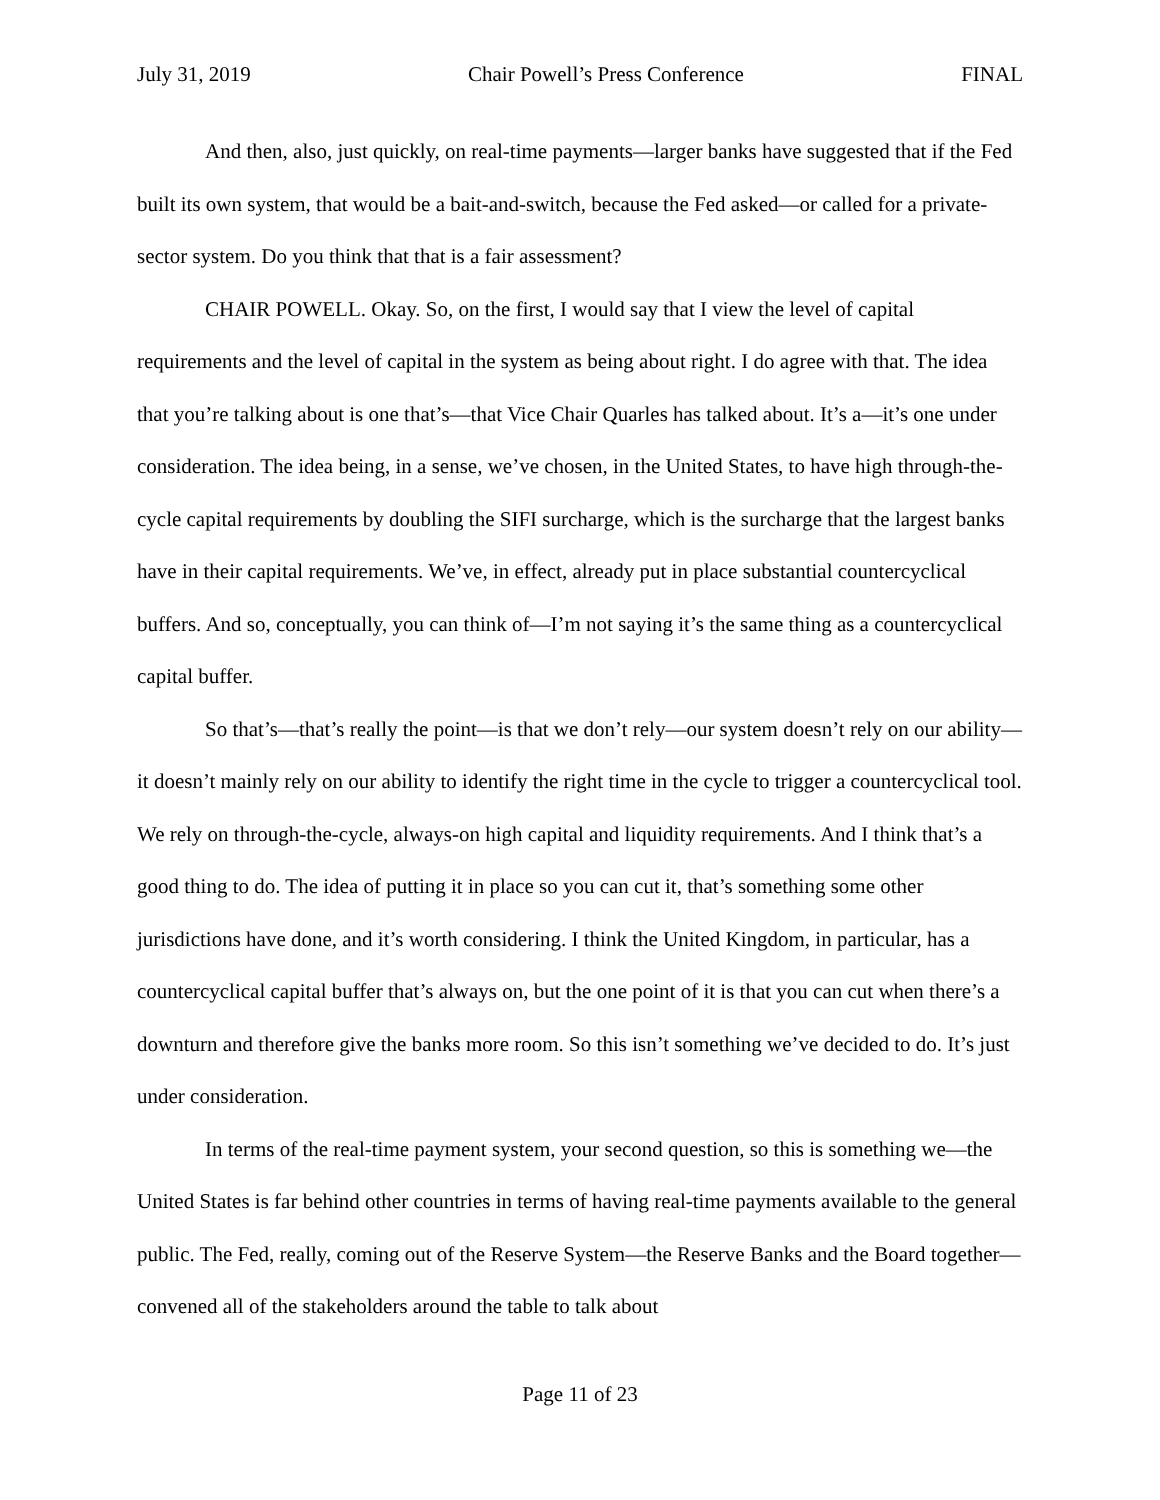July 31, 2019 Chair Powell’s Press Conference FINAL
And then, also, just quickly, on real-time payments—larger banks have suggested that if the Fed built its own system, that would be a bait-and-switch, because the Fed asked—or called for a private-sector system. Do you think that that is a fair assessment?
CHAIR POWELL. Okay. So, on the first, I would say that I view the level of capital requirements and the level of capital in the system as being about right. I do agree with that. The idea that you’re talking about is one that’s—that Vice Chair Quarles has talked about. It’s a—it’s one under consideration. The idea being, in a sense, we’ve chosen, in the United States, to have high through-the-cycle capital requirements by doubling the SIFI surcharge, which is the surcharge that the largest banks have in their capital requirements. We’ve, in effect, already put in place substantial countercyclical buffers. And so, conceptually, you can think of—I’m not saying it’s the same thing as a countercyclical capital buffer.
So that’s—that’s really the point—is that we don’t rely—our system doesn’t rely on our ability—it doesn’t mainly rely on our ability to identify the right time in the cycle to trigger a countercyclical tool. We rely on through-the-cycle, always-on high capital and liquidity requirements. And I think that’s a good thing to do. The idea of putting it in place so you can cut it, that’s something some other jurisdictions have done, and it’s worth considering. I think the United Kingdom, in particular, has a countercyclical capital buffer that’s always on, but the one point of it is that you can cut when there’s a downturn and therefore give the banks more room. So this isn’t something we’ve decided to do. It’s just under consideration.
In terms of the real-time payment system, your second question, so this is something we—the United States is far behind other countries in terms of having real-time payments available to the general public. The Fed, really, coming out of the Reserve System—the Reserve Banks and the Board together—convened all of the stakeholders around the table to talk about
Page 11 of 23